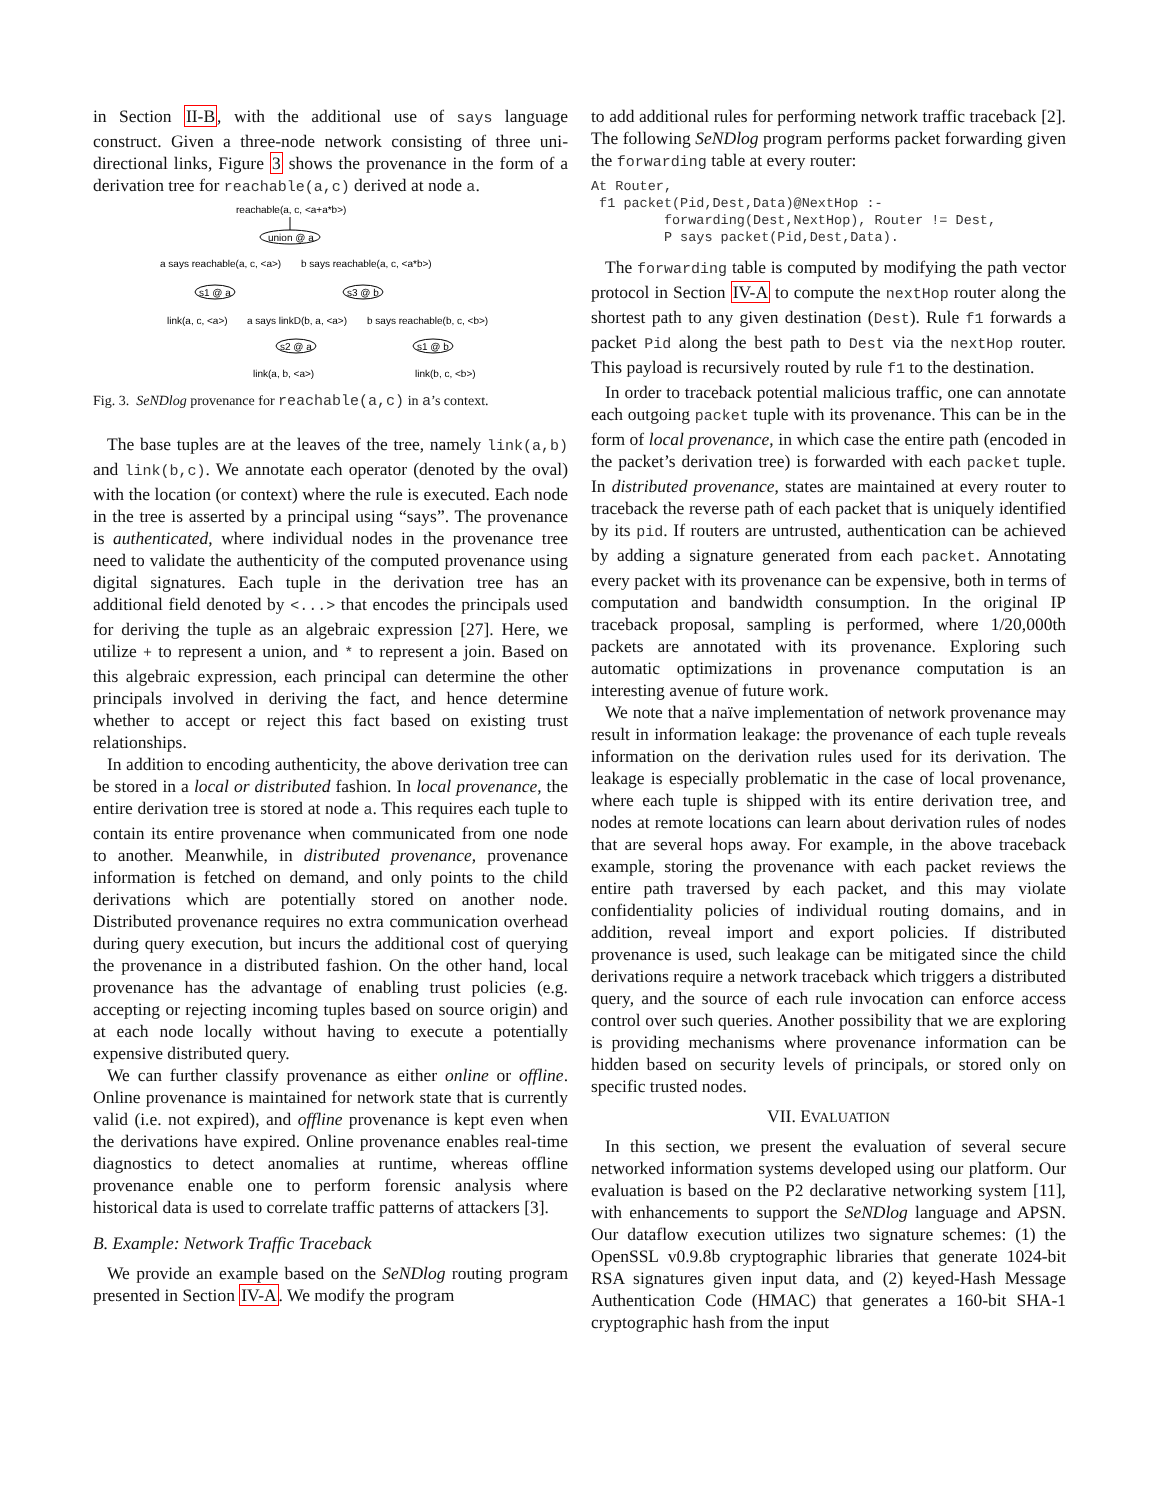in Section II-B, with the additional use of says language construct. Given a three-node network consisting of three uni-directional links, Figure 3 shows the provenance in the form of a derivation tree for reachable(a,c) derived at node a.
reachable(a, c, <a+a*b>)
union @ a
a says reachable(a, c, <a>)
b says reachable(a, c, <a*b>)
s1 @ a
s3 @ b
link(a, c, <a>)
a says linkD(b, a, <a>)
b says reachable(b, c, <b>)
s2 @ a
s1 @ b
link(a, b, <a>)
link(b, c, <b>)
Fig. 3. SeNDlog provenance for reachable(a,c) in a’s context.
The base tuples are at the leaves of the tree, namely link(a,b) and link(b,c). We annotate each operator (denoted by the oval) with the location (or context) where the rule is executed. Each node in the tree is asserted by a principal using “says”. The provenance is authenticated, where individual nodes in the provenance tree need to validate the authenticity of the computed provenance using digital signatures. Each tuple in the derivation tree has an additional field denoted by <...> that encodes the principals used for deriving the tuple as an algebraic expression [27]. Here, we utilize + to represent a union, and * to represent a join. Based on this algebraic expression, each principal can determine the other principals involved in deriving the fact, and hence determine whether to accept or reject this fact based on existing trust relationships.
In addition to encoding authenticity, the above derivation tree can be stored in a local or distributed fashion. In local provenance, the entire derivation tree is stored at node a. This requires each tuple to contain its entire provenance when communicated from one node to another. Meanwhile, in distributed provenance, provenance information is fetched on demand, and only points to the child derivations which are potentially stored on another node. Distributed provenance requires no extra communication overhead during query execution, but incurs the additional cost of querying the provenance in a distributed fashion. On the other hand, local provenance has the advantage of enabling trust policies (e.g. accepting or rejecting incoming tuples based on source origin) and at each node locally without having to execute a potentially expensive distributed query.
We can further classify provenance as either online or offline. Online provenance is maintained for network state that is currently valid (i.e. not expired), and offline provenance is kept even when the derivations have expired. Online provenance enables real-time diagnostics to detect anomalies at runtime, whereas offline provenance enable one to perform forensic analysis where historical data is used to correlate traffic patterns of attackers [3].
B. Example: Network Traffic Traceback
We provide an example based on the SeNDlog routing program presented in Section IV-A. We modify the program
to add additional rules for performing network traffic traceback [2]. The following SeNDlog program performs packet forwarding given the forwarding table at every router:
At Router,
 f1 packet(Pid,Dest,Data)@NextHop :-
         forwarding(Dest,NextHop), Router != Dest,
         P says packet(Pid,Dest,Data).
The forwarding table is computed by modifying the path vector protocol in Section IV-A to compute the nextHop router along the shortest path to any given destination (Dest). Rule f1 forwards a packet Pid along the best path to Dest via the nextHop router. This payload is recursively routed by rule f1 to the destination.
In order to traceback potential malicious traffic, one can annotate each outgoing packet tuple with its provenance. This can be in the form of local provenance, in which case the entire path (encoded in the packet’s derivation tree) is forwarded with each packet tuple. In distributed provenance, states are maintained at every router to traceback the reverse path of each packet that is uniquely identified by its pid. If routers are untrusted, authentication can be achieved by adding a signature generated from each packet. Annotating every packet with its provenance can be expensive, both in terms of computation and bandwidth consumption. In the original IP traceback proposal, sampling is performed, where 1/20,000th packets are annotated with its provenance. Exploring such automatic optimizations in provenance computation is an interesting avenue of future work.
We note that a naïve implementation of network provenance may result in information leakage: the provenance of each tuple reveals information on the derivation rules used for its derivation. The leakage is especially problematic in the case of local provenance, where each tuple is shipped with its entire derivation tree, and nodes at remote locations can learn about derivation rules of nodes that are several hops away. For example, in the above traceback example, storing the provenance with each packet reviews the entire path traversed by each packet, and this may violate confidentiality policies of individual routing domains, and in addition, reveal import and export policies. If distributed provenance is used, such leakage can be mitigated since the child derivations require a network traceback which triggers a distributed query, and the source of each rule invocation can enforce access control over such queries. Another possibility that we are exploring is providing mechanisms where provenance information can be hidden based on security levels of principals, or stored only on specific trusted nodes.
VII. EVALUATION
In this section, we present the evaluation of several secure networked information systems developed using our platform. Our evaluation is based on the P2 declarative networking system [11], with enhancements to support the SeNDlog language and APSN. Our dataflow execution utilizes two signature schemes: (1) the OpenSSL v0.9.8b cryptographic libraries that generate 1024-bit RSA signatures given input data, and (2) keyed-Hash Message Authentication Code (HMAC) that generates a 160-bit SHA-1 cryptographic hash from the input